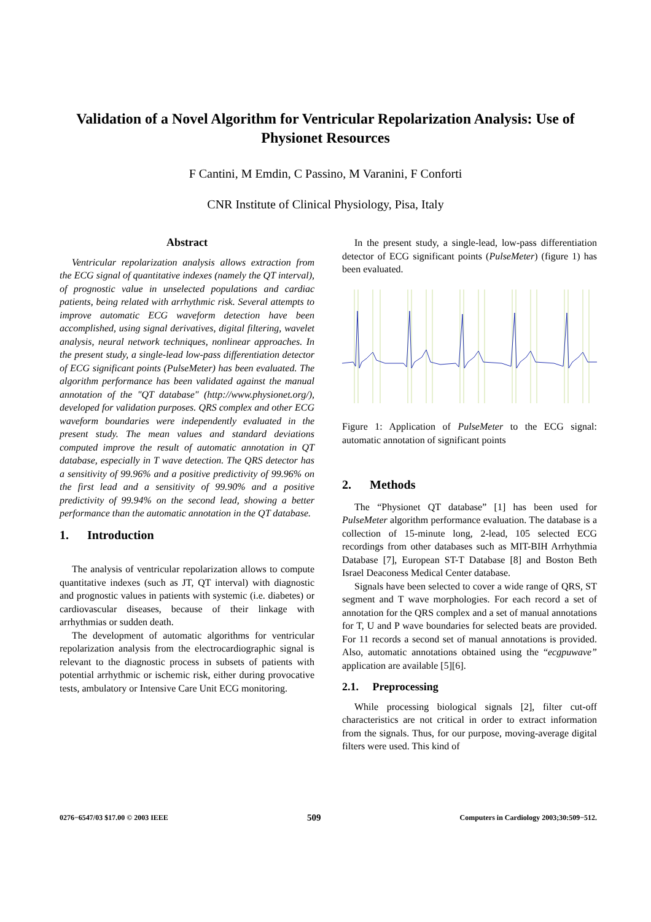Validation of a Novel Algorithm for Ventricular Repolarization Analysis: Use of Physionet Resources
F Cantini, M Emdin, C Passino, M Varanini, F Conforti
CNR Institute of Clinical Physiology, Pisa, Italy
Abstract
Ventricular repolarization analysis allows extraction from the ECG signal of quantitative indexes (namely the QT interval), of prognostic value in unselected populations and cardiac patients, being related with arrhythmic risk. Several attempts to improve automatic ECG waveform detection have been accomplished, using signal derivatives, digital filtering, wavelet analysis, neural network techniques, nonlinear approaches. In the present study, a single-lead low-pass differentiation detector of ECG significant points (PulseMeter) has been evaluated. The algorithm performance has been validated against the manual annotation of the "QT database" (http://www.physionet.org/), developed for validation purposes. QRS complex and other ECG waveform boundaries were independently evaluated in the present study. The mean values and standard deviations computed improve the result of automatic annotation in QT database, especially in T wave detection. The QRS detector has a sensitivity of 99.96% and a positive predictivity of 99.96% on the first lead and a sensitivity of 99.90% and a positive predictivity of 99.94% on the second lead, showing a better performance than the automatic annotation in the QT database.
1. Introduction
The analysis of ventricular repolarization allows to compute quantitative indexes (such as JT, QT interval) with diagnostic and prognostic values in patients with systemic (i.e. diabetes) or cardiovascular diseases, because of their linkage with arrhythmias or sudden death.
The development of automatic algorithms for ventricular repolarization analysis from the electrocardiographic signal is relevant to the diagnostic process in subsets of patients with potential arrhythmic or ischemic risk, either during provocative tests, ambulatory or Intensive Care Unit ECG monitoring.
In the present study, a single-lead, low-pass differentiation detector of ECG significant points (PulseMeter) (figure 1) has been evaluated.
Figure 1: Application of PulseMeter to the ECG signal: automatic annotation of significant points
2. Methods
The “Physionet QT database” [1] has been used for PulseMeter algorithm performance evaluation. The database is a collection of 15-minute long, 2-lead, 105 selected ECG recordings from other databases such as MIT-BIH Arrhythmia Database [7], European ST-T Database [8] and Boston Beth Israel Deaconess Medical Center database.
Signals have been selected to cover a wide range of QRS, ST segment and T wave morphologies. For each record a set of annotation for the QRS complex and a set of manual annotations for T, U and P wave boundaries for selected beats are provided. For 11 records a second set of manual annotations is provided. Also, automatic annotations obtained using the “ecgpuwave” application are available [5][6].
2.1. Preprocessing
While processing biological signals [2], filter cut-off characteristics are not critical in order to extract information from the signals. Thus, for our purpose, moving-average digital filters were used. This kind of
0276−6547/03 $17.00 © 2003 IEEE 509 Computers in Cardiology 2003;30:509−512.